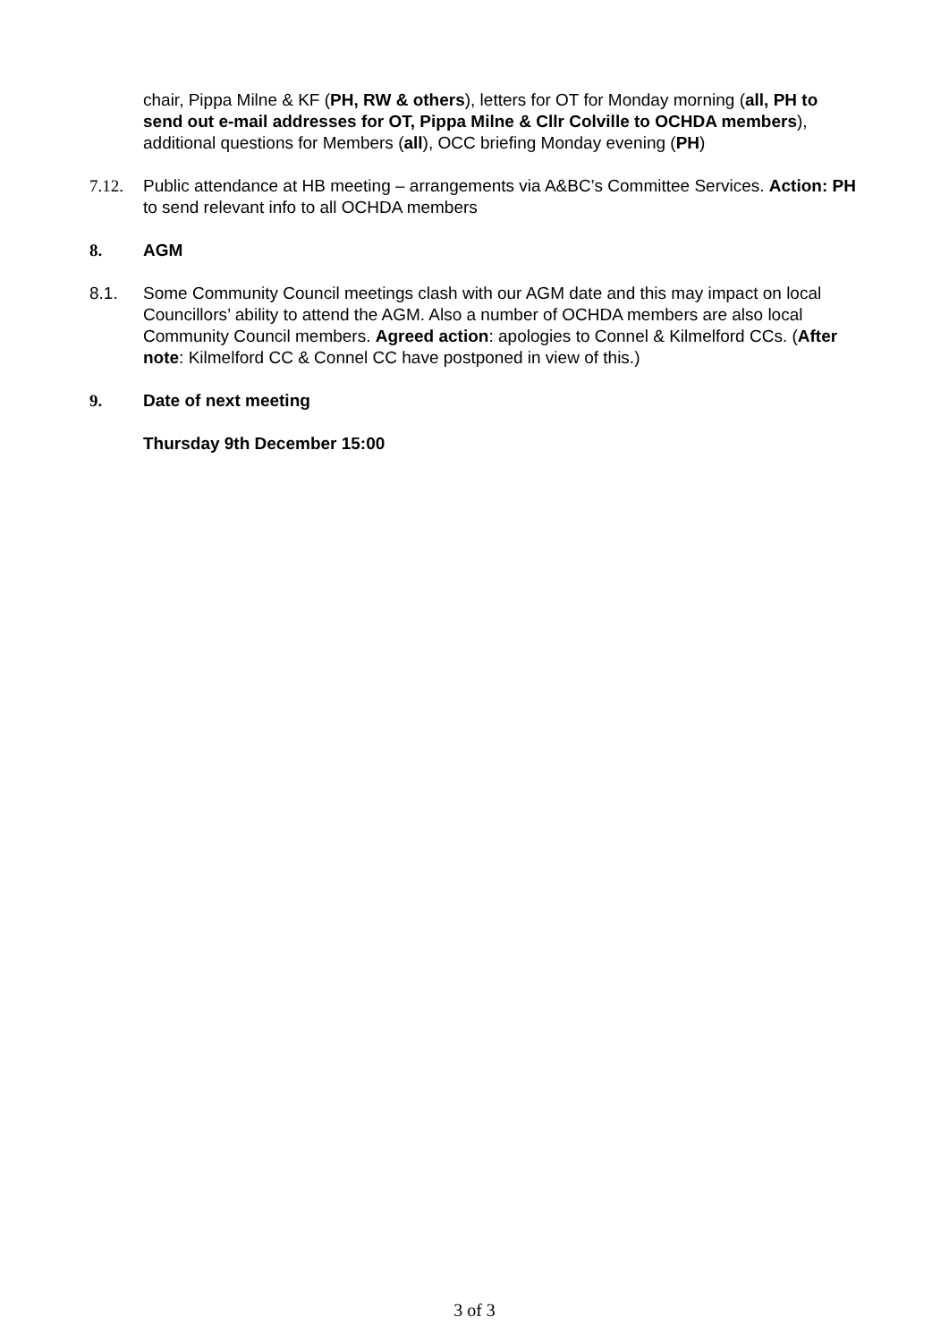chair, Pippa Milne & KF (PH, RW & others), letters for OT for Monday morning (all, PH to send out e-mail addresses for OT, Pippa Milne & Cllr Colville to OCHDA members), additional questions for Members (all), OCC briefing Monday evening (PH)
7.12. Public attendance at HB meeting – arrangements via A&BC’s Committee Services. Action: PH to send relevant info to all OCHDA members
8. AGM
8.1. Some Community Council meetings clash with our AGM date and this may impact on local Councillors’ ability to attend the AGM. Also a number of OCHDA members are also local Community Council members. Agreed action: apologies to Connel & Kilmelford CCs. (After note: Kilmelford CC & Connel CC have postponed in view of this.)
9. Date of next meeting
Thursday 9th December 15:00
3 of 3